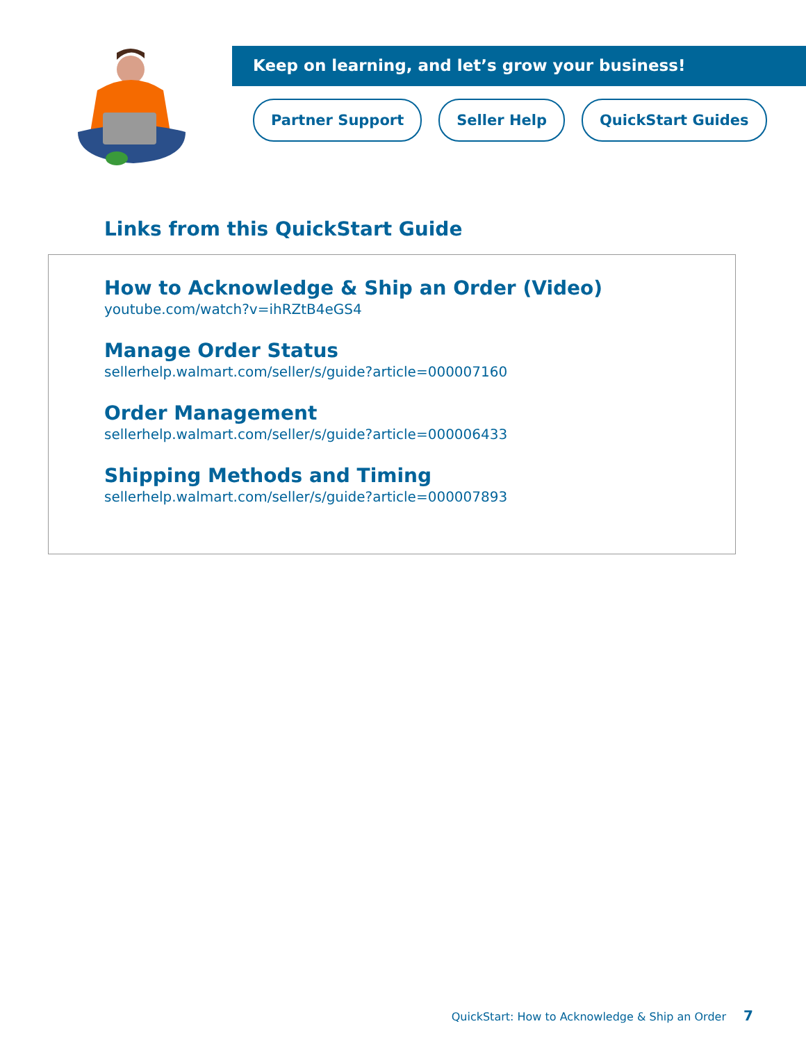Keep on learning, and let’s grow your business!
Partner Support Seller Help QuickStart Guides
Links from this QuickStart Guide
How to Acknowledge & Ship an Order (Video)
youtube.com/watch?v=ihRZtB4eGS4
Manage Order Status
sellerhelp.walmart.com/seller/s/guide?article=000007160
Order Management
sellerhelp.walmart.com/seller/s/guide?article=000006433
Shipping Methods and Timing
sellerhelp.walmart.com/seller/s/guide?article=000007893
QuickStart: How to Acknowledge & Ship an Order 7